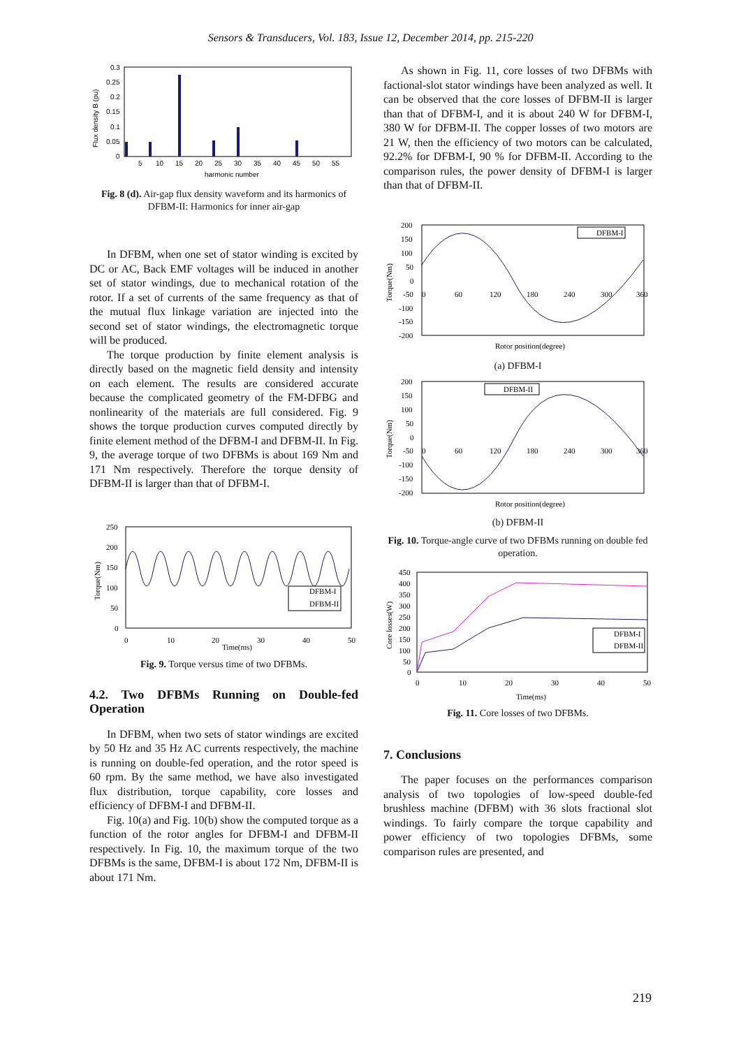Sensors & Transducers, Vol. 183, Issue 12, December 2014, pp. 215-220
0.3
0.25
0.2
0.15
0.1
0.05
0
5
10
15
20
25
30
35
40
45
50
55
harmonic number
Flux density B (pu)
Fig. 8 (d). Air-gap flux density waveform and its harmonics of DFBM-II: Harmonics for inner air-gap
In DFBM, when one set of stator winding is excited by DC or AC, Back EMF voltages will be induced in another set of stator windings, due to mechanical rotation of the rotor. If a set of currents of the same frequency as that of the mutual flux linkage variation are injected into the second set of stator windings, the electromagnetic torque will be produced.
The torque production by finite element analysis is directly based on the magnetic field density and intensity on each element. The results are considered accurate because the complicated geometry of the FM-DFBG and nonlinearity of the materials are full considered. Fig. 9 shows the torque production curves computed directly by finite element method of the DFBM-I and DFBM-II. In Fig. 9, the average torque of two DFBMs is about 169 Nm and 171 Nm respectively. Therefore the torque density of DFBM-II is larger than that of DFBM-I.
250
200
150
100
50
0
0
10
20
30
40
50
Time(ms)
Torque(Nm)
DFBM-I
DFBM-II
Fig. 9. Torque versus time of two DFBMs.
4.2. Two DFBMs Running on Double-fed Operation
In DFBM, when two sets of stator windings are excited by 50 Hz and 35 Hz AC currents respectively, the machine is running on double-fed operation, and the rotor speed is 60 rpm. By the same method, we have also investigated flux distribution, torque capability, core losses and efficiency of DFBM-I and DFBM-II.
Fig. 10(a) and Fig. 10(b) show the computed torque as a function of the rotor angles for DFBM-I and DFBM-II respectively. In Fig. 10, the maximum torque of the two DFBMs is the same, DFBM-I is about 172 Nm, DFBM-II is about 171 Nm.
As shown in Fig. 11, core losses of two DFBMs with factional-slot stator windings have been analyzed as well. It can be observed that the core losses of DFBM-II is larger than that of DFBM-I, and it is about 240 W for DFBM-I, 380 W for DFBM-II. The copper losses of two motors are 21 W, then the efficiency of two motors can be calculated, 92.2% for DFBM-I, 90 % for DFBM-II. According to the comparison rules, the power density of DFBM-I is larger than that of DFBM-II.
200
150
100
50
0
-50
-100
-150
-200
0
60
120
180
240
300
360
Rotor position(degree)
Torque(Nm)
DFBM-I
(a) DFBM-I
200
150
100
50
0
-50
-100
-150
-200
0
60
120
180
240
300
360
Rotor position(degree)
Torque(Nm)
DFBM-II
(b) DFBM-II
Fig. 10. Torque-angle curve of two DFBMs running on double fed operation.
450
400
350
300
250
200
150
100
50
0
0
10
20
30
40
50
Time(ms)
Core losses(W)
DFBM-I
DFBM-II
Fig. 11. Core losses of two DFBMs.
7. Conclusions
The paper focuses on the performances comparison analysis of two topologies of low-speed double-fed brushless machine (DFBM) with 36 slots fractional slot windings. To fairly compare the torque capability and power efficiency of two topologies DFBMs, some comparison rules are presented, and
219